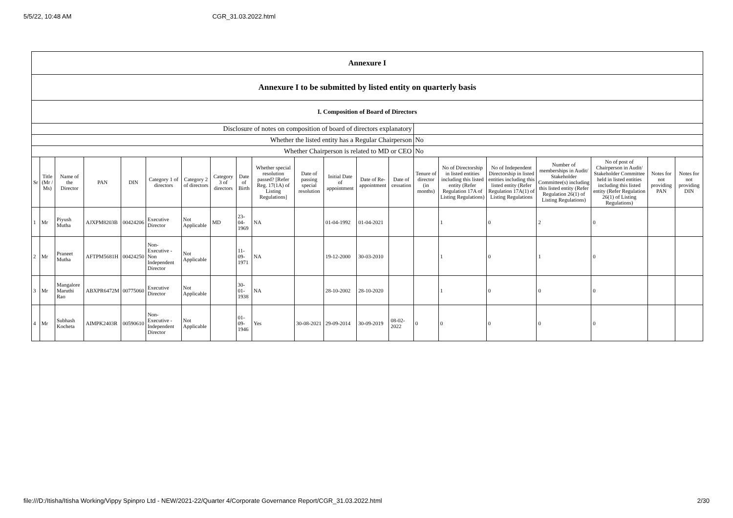5/5/22, 10:48 AM CGR_31.03.2022.html
| Annexure I | | | | | | | | | | | | | | | | | | | | |
| Annexure I to be submitted by listed entity on quarterly basis | | | | | | | | | | | | | | | | | | | | |
| I. Composition of Board of Directors | | | | | | | | | | | | | | | | | | | | |
| Disclosure of notes on composition of board of directors explanatory | | | | | | | | | | | | | | | | | | | | |
| Whether the listed entity has a Regular Chairperson | | | | | | | | | | | | | | No | | | | | | |
| Whether Chairperson is related to MD or CEO | | | | | | | | | | | | | | No | | | | | | |
| Sr | Title (Mr / Ms) | Name of the Director | PAN | DIN | Category 1 of directors | Category 2 of directors | Category 3 of directors | Date of Birth | Whether special resolution passed? [Refer Reg. 17(1A) of Listing Regulations] | Date of passing special resolution | Initial Date of appointment | Date of Re-appointment | Date of cessation | Tenure of director (in months) | No of Directorship in listed entities including this listed entity (Refer Regulation 17A of Listing Regulations) | No of Independent Directorship in listed entities including this listed entity (Refer Regulation 17A(1) of Listing Regulations | Number of memberships in Audit/ Stakeholder Committee(s) including this listed entity (Refer Regulation 26(1) of Listing Regulations) | No of post of Chairperson in Audit/ Stakeholder Committee held in listed entities including this listed entity (Refer Regulation 26(1) of Listing Regulations) | Notes for not providing PAN | Notes for not providing DIN |
| 1 | Mr | Piyush Mutha | AJXPM8203B | 00424206 | Executive Director | Not Applicable | MD | 23-04-1969 | NA | | 01-04-1992 | 01-04-2021 | | | 1 | 0 | 2 | 0 | | |
| 2 | Mr | Praneet Mutha | AFTPM5681H | 00424250 | Non-Executive - Non Independent Director | Not Applicable | | 11-09-1971 | NA | | 19-12-2000 | 30-03-2010 | | | 1 | 0 | 1 | 0 | | |
| 3 | Mr | Mangalore Maruthi Rao | ABXPR6472M | 00775060 | Executive Director | Not Applicable | | 30-01-1938 | NA | | 28-10-2002 | 28-10-2020 | | | 1 | 0 | 0 | 0 | | |
| 4 | Mr | Subhash Kocheta | AIMPK2403R | 00590610 | Non-Executive - Independent Director | Not Applicable | | 01-09-1946 | Yes | 30-08-2021 | 29-09-2014 | 30-09-2019 | 08-02-2022 | 0 | 0 | 0 | 0 | 0 | | |
file:///D:/Itisha/Itisha Working/Vippy Spinpro Ltd - NEW/2021-22/Quarter 4/Corporate Governance Report/CGR_31.03.2022.html 2/30